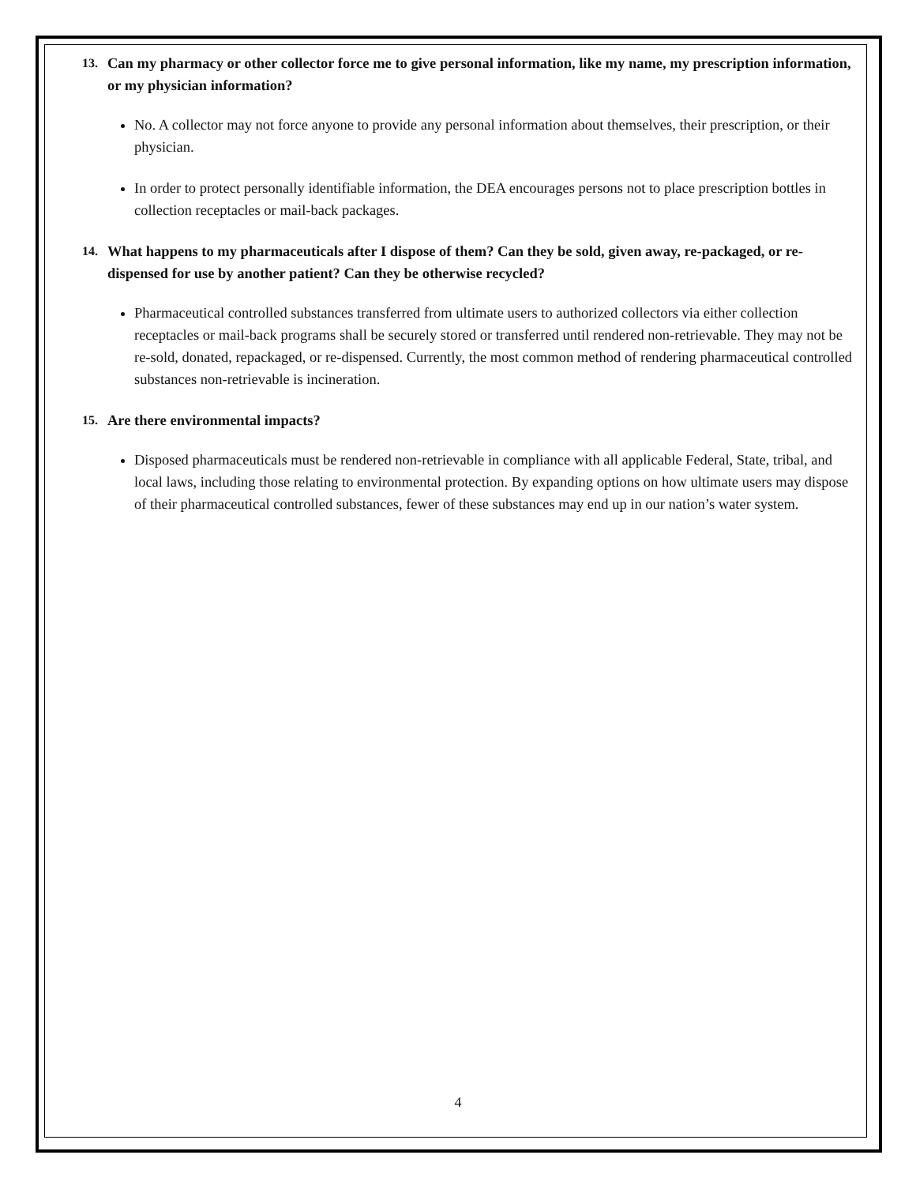13. Can my pharmacy or other collector force me to give personal information, like my name, my prescription information, or my physician information?
No. A collector may not force anyone to provide any personal information about themselves, their prescription, or their physician.
In order to protect personally identifiable information, the DEA encourages persons not to place prescription bottles in collection receptacles or mail-back packages.
14. What happens to my pharmaceuticals after I dispose of them? Can they be sold, given away, re-packaged, or re-dispensed for use by another patient? Can they be otherwise recycled?
Pharmaceutical controlled substances transferred from ultimate users to authorized collectors via either collection receptacles or mail-back programs shall be securely stored or transferred until rendered non-retrievable. They may not be re-sold, donated, repackaged, or re-dispensed. Currently, the most common method of rendering pharmaceutical controlled substances non-retrievable is incineration.
15. Are there environmental impacts?
Disposed pharmaceuticals must be rendered non-retrievable in compliance with all applicable Federal, State, tribal, and local laws, including those relating to environmental protection. By expanding options on how ultimate users may dispose of their pharmaceutical controlled substances, fewer of these substances may end up in our nation’s water system.
4